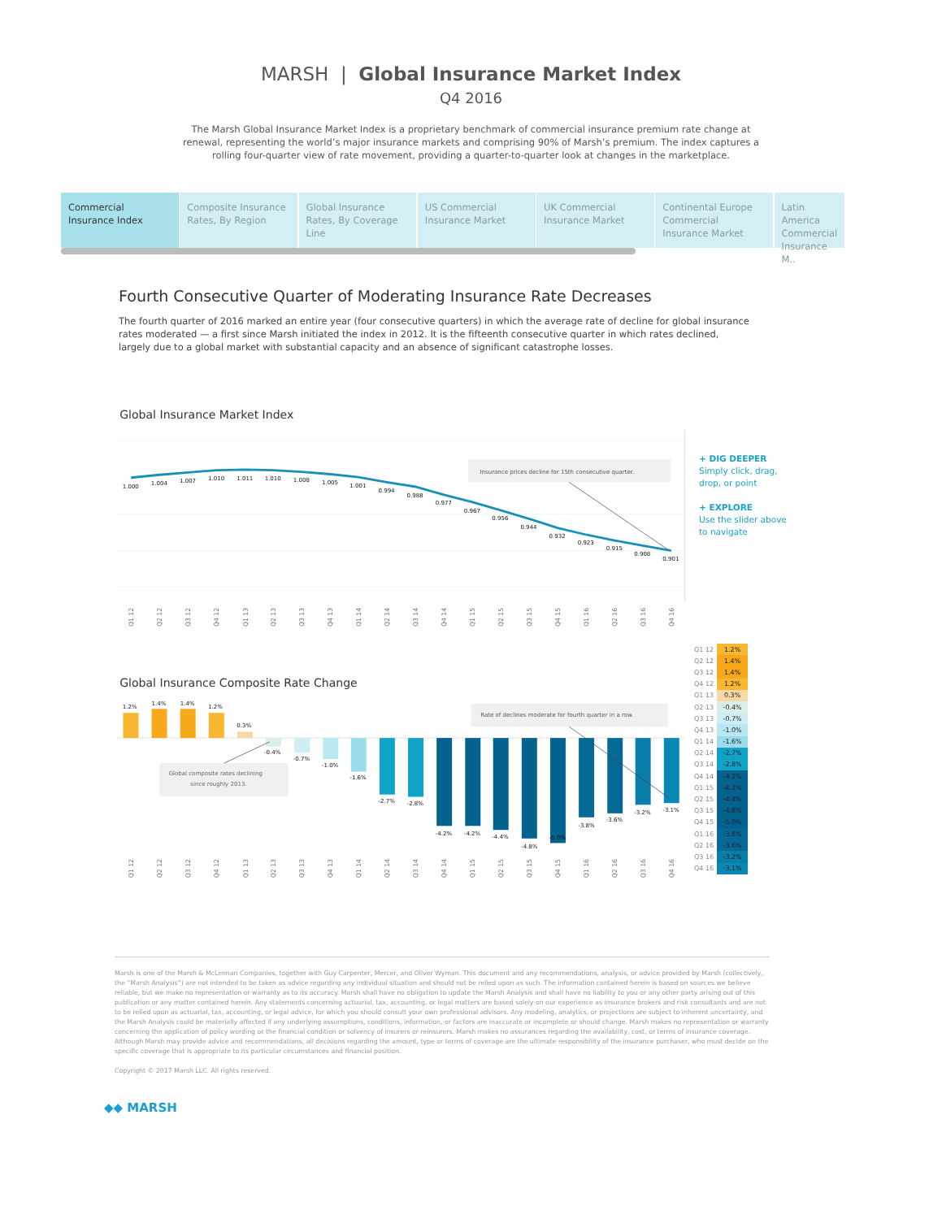MARSH | Global Insurance Market Index
Q4 2016
The Marsh Global Insurance Market Index is a proprietary benchmark of commercial insurance premium rate change at renewal, representing the world’s major insurance markets and comprising 90% of Marsh’s premium. The index captures a rolling four-quarter view of rate movement, providing a quarter-to-quarter look at changes in the marketplace.
Commercial Insurance Index
Composite Insurance Rates, By Region
Global Insurance Rates, By Coverage Line
US Commercial Insurance Market
UK Commercial Insurance Market
Continental Europe Commercial Insurance Market
Latin America Commercial Insurance M..
Fourth Consecutive Quarter of Moderating Insurance Rate Decreases
The fourth quarter of 2016 marked an entire year (four consecutive quarters) in which the average rate of decline for global insurance rates moderated — a first since Marsh initiated the index in 2012. It is the fifteenth consecutive quarter in which rates declined, largely due to a global market with substantial capacity and an absence of significant catastrophe losses.
Global Insurance Market Index
1.000
1.004
1.007
1.010
1.011
1.010
1.008
1.005
1.001
0.994
0.988
0.977
0.967
0.956
0.944
0.932
0.923
0.915
0.908
0.901
Insurance prices decline for 15th consecutive quarter.
Q1 12
Q2 12
Q3 12
Q4 12
Q1 13
Q2 13
Q3 13
Q4 13
Q1 14
Q2 14
Q3 14
Q4 14
Q1 15
Q2 15
Q3 15
Q4 15
Q1 16
Q2 16
Q3 16
Q4 16
Global Insurance Composite Rate Change
1.2%
1.4%
1.4%
1.2%
0.3%
-0.4%
-0.7%
-1.0%
-1.6%
-2.7%
-2.8%
-4.2%
-4.2%
-4.4%
-4.8%
-5.0%
-3.8%
-3.6%
-3.2%
-3.1%
Global composite rates declining
since roughly 2013.
Rate of declines moderate for fourth quarter in a row.
Q1 12
Q2 12
Q3 12
Q4 12
Q1 13
Q2 13
Q3 13
Q4 13
Q1 14
Q2 14
Q3 14
Q4 14
Q1 15
Q2 15
Q3 15
Q4 15
Q1 16
Q2 16
Q3 16
Q4 16
+ DIG DEEPER
Simply click, drag,
drop, or point
+ EXPLORE
Use the slider above
to navigate
| Q1 12 | 1.2% |
| Q2 12 | 1.4% |
| Q3 12 | 1.4% |
| Q4 12 | 1.2% |
| Q1 13 | 0.3% |
| Q2 13 | -0.4% |
| Q3 13 | -0.7% |
| Q4 13 | -1.0% |
| Q1 14 | -1.6% |
| Q2 14 | -2.7% |
| Q3 14 | -2.8% |
| Q4 14 | -4.2% |
| Q1 15 | -4.2% |
| Q2 15 | -4.4% |
| Q3 15 | -4.8% |
| Q4 15 | -5.0% |
| Q1 16 | -3.8% |
| Q2 16 | -3.6% |
| Q3 16 | -3.2% |
| Q4 16 | -3.1% |
Marsh is one of the Marsh & McLennan Companies, together with Guy Carpenter, Mercer, and Oliver Wyman. This document and any recommendations, analysis, or advice provided by Marsh (collectively, the “Marsh Analysis”) are not intended to be taken as advice regarding any individual situation and should not be relied upon as such. The information contained herein is based on sources we believe reliable, but we make no representation or warranty as to its accuracy. Marsh shall have no obligation to update the Marsh Analysis and shall have no liability to you or any other party arising out of this publication or any matter contained herein. Any statements concerning actuarial, tax, accounting, or legal matters are based solely on our experience as insurance brokers and risk consultants and are not to be relied upon as actuarial, tax, accounting, or legal advice, for which you should consult your own professional advisors. Any modeling, analytics, or projections are subject to inherent uncertainty, and the Marsh Analysis could be materially affected if any underlying assumptions, conditions, information, or factors are inaccurate or incomplete or should change. Marsh makes no representation or warranty concerning the application of policy wording or the financial condition or solvency of insurers or reinsurers. Marsh makes no assurances regarding the availability, cost, or terms of insurance coverage. Although Marsh may provide advice and recommendations, all decisions regarding the amount, type or terms of coverage are the ultimate responsibility of the insurance purchaser, who must decide on the specific coverage that is appropriate to its particular circumstances and financial position.
Copyright © 2017 Marsh LLC. All rights reserved.
◆◆ MARSH